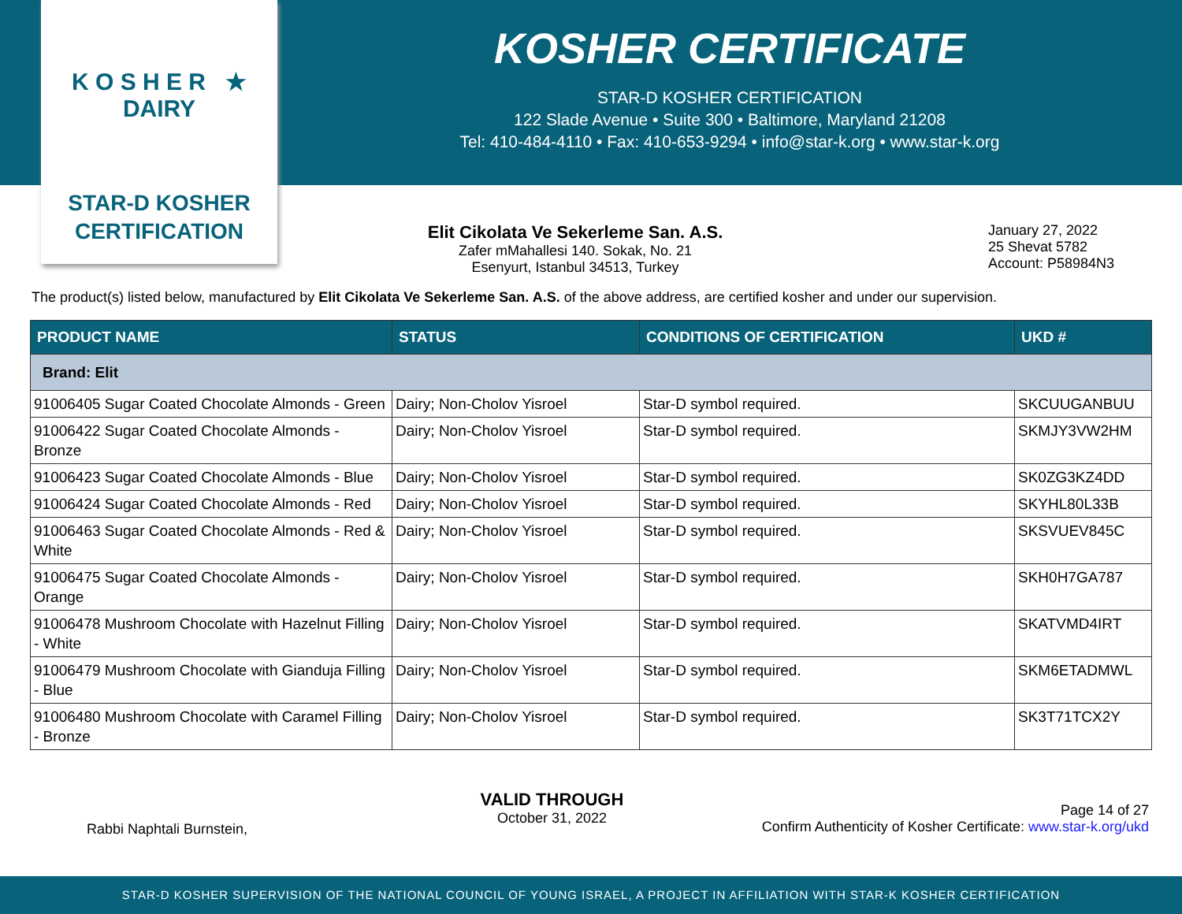K O S H E R ★ DAIRY
STAR-D KOSHER
CERTIFICATION
KOSHER CERTIFICATE
STAR-D KOSHER CERTIFICATION
122 Slade Avenue • Suite 300 • Baltimore, Maryland 21208
Tel: 410-484-4110 • Fax: 410-653-9294 • info@star-k.org • www.star-k.org
Elit Cikolata Ve Sekerleme San. A.S.
Zafer mMahallesi 140. Sokak, No. 21
Esenyurt, Istanbul 34513, Turkey
January 27, 2022
25 Shevat 5782
Account: P58984N3
The product(s) listed below, manufactured by Elit Cikolata Ve Sekerleme San. A.S. of the above address, are certified kosher and under our supervision.
| PRODUCT NAME | STATUS | CONDITIONS OF CERTIFICATION | UKD # |
| --- | --- | --- | --- |
| Brand: Elit | | | |
| 91006405 Sugar Coated Chocolate Almonds - Green | Dairy; Non-Cholov Yisroel | Star-D symbol required. | SKCUUGANBUU |
| 91006422 Sugar Coated Chocolate Almonds - Bronze | Dairy; Non-Cholov Yisroel | Star-D symbol required. | SKMJY3VW2HM |
| 91006423 Sugar Coated Chocolate Almonds - Blue | Dairy; Non-Cholov Yisroel | Star-D symbol required. | SK0ZG3KZ4DD |
| 91006424 Sugar Coated Chocolate Almonds - Red | Dairy; Non-Cholov Yisroel | Star-D symbol required. | SKYHL80L33B |
| 91006463 Sugar Coated Chocolate Almonds - Red & White | Dairy; Non-Cholov Yisroel | Star-D symbol required. | SKSVUEV845C |
| 91006475 Sugar Coated Chocolate Almonds - Orange | Dairy; Non-Cholov Yisroel | Star-D symbol required. | SKH0H7GA787 |
| 91006478 Mushroom Chocolate with Hazelnut Filling - White | Dairy; Non-Cholov Yisroel | Star-D symbol required. | SKATVMD4IRT |
| 91006479 Mushroom Chocolate with Gianduja Filling - Blue | Dairy; Non-Cholov Yisroel | Star-D symbol required. | SKM6ETADMWL |
| 91006480 Mushroom Chocolate with Caramel Filling - Bronze | Dairy; Non-Cholov Yisroel | Star-D symbol required. | SK3T71TCX2Y |
Rabbi Naphtali Burnstein,
VALID THROUGH
October 31, 2022
Page 14 of 27
Confirm Authenticity of Kosher Certificate: www.star-k.org/ukd
STAR-D KOSHER SUPERVISION OF THE NATIONAL COUNCIL OF YOUNG ISRAEL, A PROJECT IN AFFILIATION WITH STAR-K KOSHER CERTIFICATION